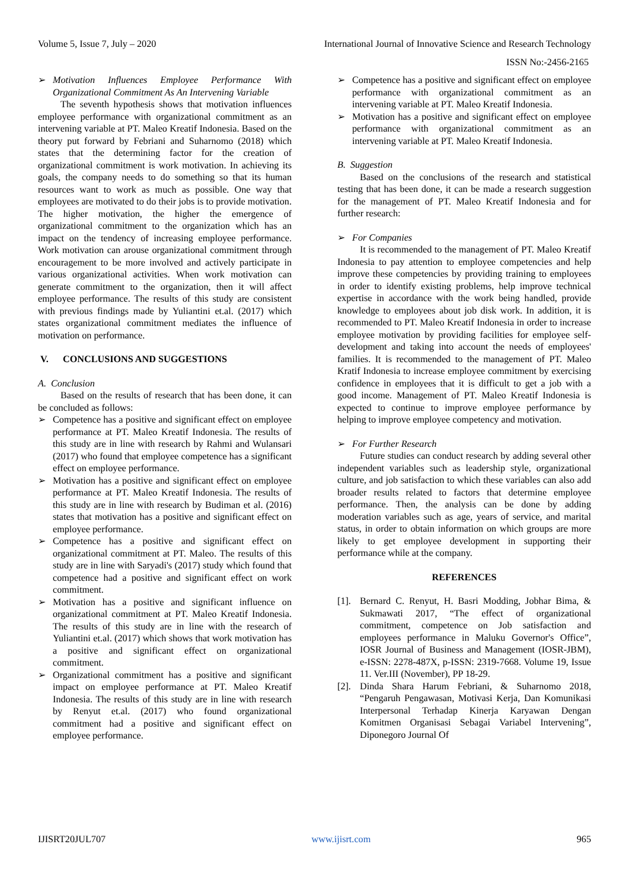Volume 5, Issue 7, July – 2020 International Journal of Innovative Science and Research Technology
ISSN No:-2456-2165
➢ Motivation Influences Employee Performance With Organizational Commitment As An Intervening Variable
The seventh hypothesis shows that motivation influences employee performance with organizational commitment as an intervening variable at PT. Maleo Kreatif Indonesia. Based on the theory put forward by Febriani and Suharnomo (2018) which states that the determining factor for the creation of organizational commitment is work motivation. In achieving its goals, the company needs to do something so that its human resources want to work as much as possible. One way that employees are motivated to do their jobs is to provide motivation. The higher motivation, the higher the emergence of organizational commitment to the organization which has an impact on the tendency of increasing employee performance. Work motivation can arouse organizational commitment through encouragement to be more involved and actively participate in various organizational activities. When work motivation can generate commitment to the organization, then it will affect employee performance. The results of this study are consistent with previous findings made by Yuliantini et.al. (2017) which states organizational commitment mediates the influence of motivation on performance.
V. CONCLUSIONS AND SUGGESTIONS
A. Conclusion
Based on the results of research that has been done, it can be concluded as follows:
➢ Competence has a positive and significant effect on employee performance at PT. Maleo Kreatif Indonesia. The results of this study are in line with research by Rahmi and Wulansari (2017) who found that employee competence has a significant effect on employee performance.
➢ Motivation has a positive and significant effect on employee performance at PT. Maleo Kreatif Indonesia. The results of this study are in line with research by Budiman et al. (2016) states that motivation has a positive and significant effect on employee performance.
➢ Competence has a positive and significant effect on organizational commitment at PT. Maleo. The results of this study are in line with Saryadi's (2017) study which found that competence had a positive and significant effect on work commitment.
➢ Motivation has a positive and significant influence on organizational commitment at PT. Maleo Kreatif Indonesia. The results of this study are in line with the research of Yuliantini et.al. (2017) which shows that work motivation has a positive and significant effect on organizational commitment.
➢ Organizational commitment has a positive and significant impact on employee performance at PT. Maleo Kreatif Indonesia. The results of this study are in line with research by Renyut et.al. (2017) who found organizational commitment had a positive and significant effect on employee performance.
➢ Competence has a positive and significant effect on employee performance with organizational commitment as an intervening variable at PT. Maleo Kreatif Indonesia.
➢ Motivation has a positive and significant effect on employee performance with organizational commitment as an intervening variable at PT. Maleo Kreatif Indonesia.
B. Suggestion
Based on the conclusions of the research and statistical testing that has been done, it can be made a research suggestion for the management of PT. Maleo Kreatif Indonesia and for further research:
➢ For Companies
It is recommended to the management of PT. Maleo Kreatif Indonesia to pay attention to employee competencies and help improve these competencies by providing training to employees in order to identify existing problems, help improve technical expertise in accordance with the work being handled, provide knowledge to employees about job disk work. In addition, it is recommended to PT. Maleo Kreatif Indonesia in order to increase employee motivation by providing facilities for employee self-development and taking into account the needs of employees' families. It is recommended to the management of PT. Maleo Kratif Indonesia to increase employee commitment by exercising confidence in employees that it is difficult to get a job with a good income. Management of PT. Maleo Kreatif Indonesia is expected to continue to improve employee performance by helping to improve employee competency and motivation.
➢ For Further Research
Future studies can conduct research by adding several other independent variables such as leadership style, organizational culture, and job satisfaction to which these variables can also add broader results related to factors that determine employee performance. Then, the analysis can be done by adding moderation variables such as age, years of service, and marital status, in order to obtain information on which groups are more likely to get employee development in supporting their performance while at the company.
REFERENCES
[1]. Bernard C. Renyut, H. Basri Modding, Jobhar Bima, & Sukmawati 2017, “The effect of organizational commitment, competence on Job satisfaction and employees performance in Maluku Governor's Office”, IOSR Journal of Business and Management (IOSR-JBM), e-ISSN: 2278-487X, p-ISSN: 2319-7668. Volume 19, Issue 11. Ver.III (November), PP 18-29.
[2]. Dinda Shara Harum Febriani, & Suharnomo 2018, “Pengaruh Pengawasan, Motivasi Kerja, Dan Komunikasi Interpersonal Terhadap Kinerja Karyawan Dengan Komitmen Organisasi Sebagai Variabel Intervening”, Diponegoro Journal Of
IJISRT20JUL707 www.ijisrt.com 965